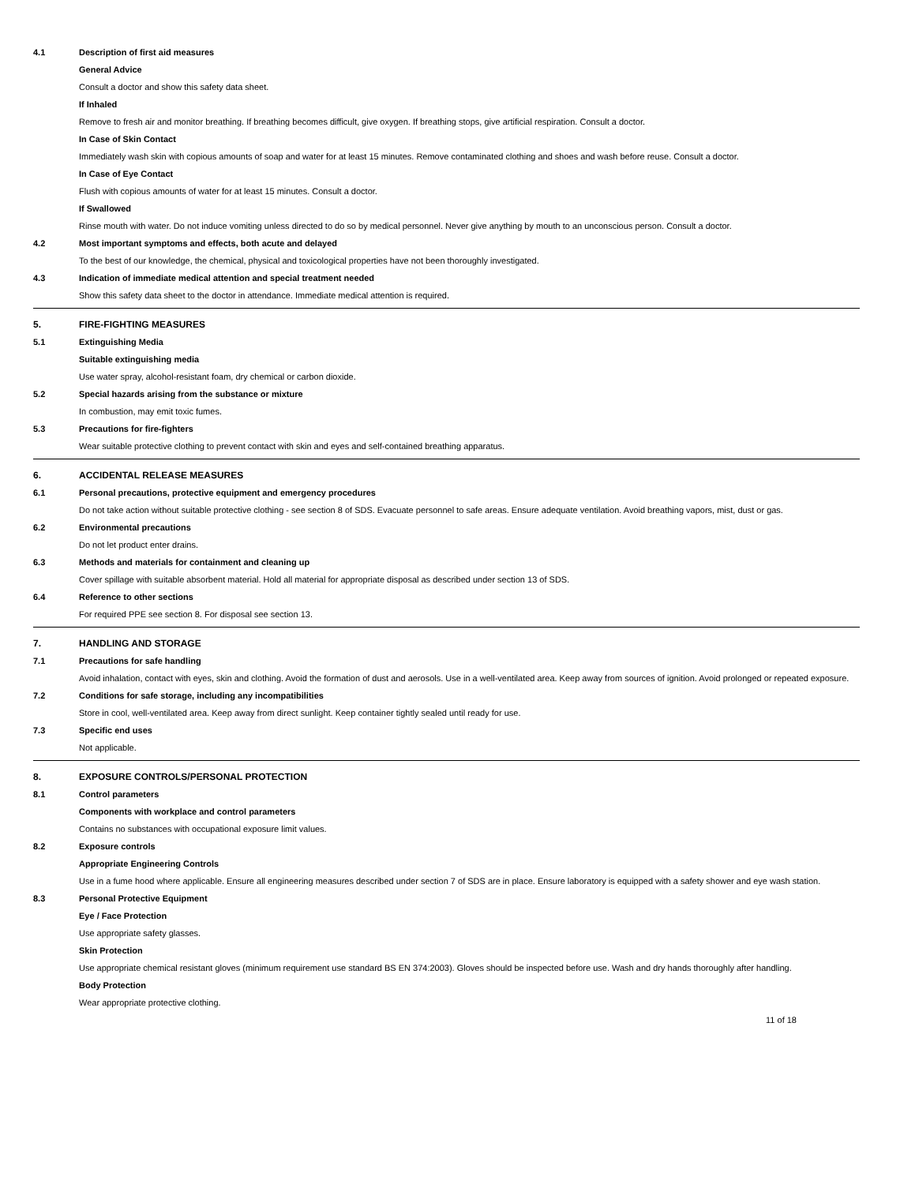4.1 Description of first aid measures
General Advice
Consult a doctor and show this safety data sheet.
If Inhaled
Remove to fresh air and monitor breathing. If breathing becomes difficult, give oxygen. If breathing stops, give artificial respiration. Consult a doctor.
In Case of Skin Contact
Immediately wash skin with copious amounts of soap and water for at least 15 minutes. Remove contaminated clothing and shoes and wash before reuse. Consult a doctor.
In Case of Eye Contact
Flush with copious amounts of water for at least 15 minutes. Consult a doctor.
If Swallowed
Rinse mouth with water. Do not induce vomiting unless directed to do so by medical personnel. Never give anything by mouth to an unconscious person. Consult a doctor.
4.2 Most important symptoms and effects, both acute and delayed
To the best of our knowledge, the chemical, physical and toxicological properties have not been thoroughly investigated.
4.3 Indication of immediate medical attention and special treatment needed
Show this safety data sheet to the doctor in attendance. Immediate medical attention is required.
5. FIRE-FIGHTING MEASURES
5.1 Extinguishing Media
Suitable extinguishing media
Use water spray, alcohol-resistant foam, dry chemical or carbon dioxide.
5.2 Special hazards arising from the substance or mixture
In combustion, may emit toxic fumes.
5.3 Precautions for fire-fighters
Wear suitable protective clothing to prevent contact with skin and eyes and self-contained breathing apparatus.
6. ACCIDENTAL RELEASE MEASURES
6.1 Personal precautions, protective equipment and emergency procedures
Do not take action without suitable protective clothing - see section 8 of SDS. Evacuate personnel to safe areas. Ensure adequate ventilation. Avoid breathing vapors, mist, dust or gas.
6.2 Environmental precautions
Do not let product enter drains.
6.3 Methods and materials for containment and cleaning up
Cover spillage with suitable absorbent material. Hold all material for appropriate disposal as described under section 13 of SDS.
6.4 Reference to other sections
For required PPE see section 8. For disposal see section 13.
7. HANDLING AND STORAGE
7.1 Precautions for safe handling
Avoid inhalation, contact with eyes, skin and clothing. Avoid the formation of dust and aerosols. Use in a well-ventilated area. Keep away from sources of ignition. Avoid prolonged or repeated exposure.
7.2 Conditions for safe storage, including any incompatibilities
Store in cool, well-ventilated area. Keep away from direct sunlight. Keep container tightly sealed until ready for use.
7.3 Specific end uses
Not applicable.
8. EXPOSURE CONTROLS/PERSONAL PROTECTION
8.1 Control parameters
Components with workplace and control parameters
Contains no substances with occupational exposure limit values.
8.2 Exposure controls
Appropriate Engineering Controls
Use in a fume hood where applicable. Ensure all engineering measures described under section 7 of SDS are in place. Ensure laboratory is equipped with a safety shower and eye wash station.
8.3 Personal Protective Equipment
Eye / Face Protection
Use appropriate safety glasses.
Skin Protection
Use appropriate chemical resistant gloves (minimum requirement use standard BS EN 374:2003). Gloves should be inspected before use. Wash and dry hands thoroughly after handling.
Body Protection
Wear appropriate protective clothing.
11 of 18